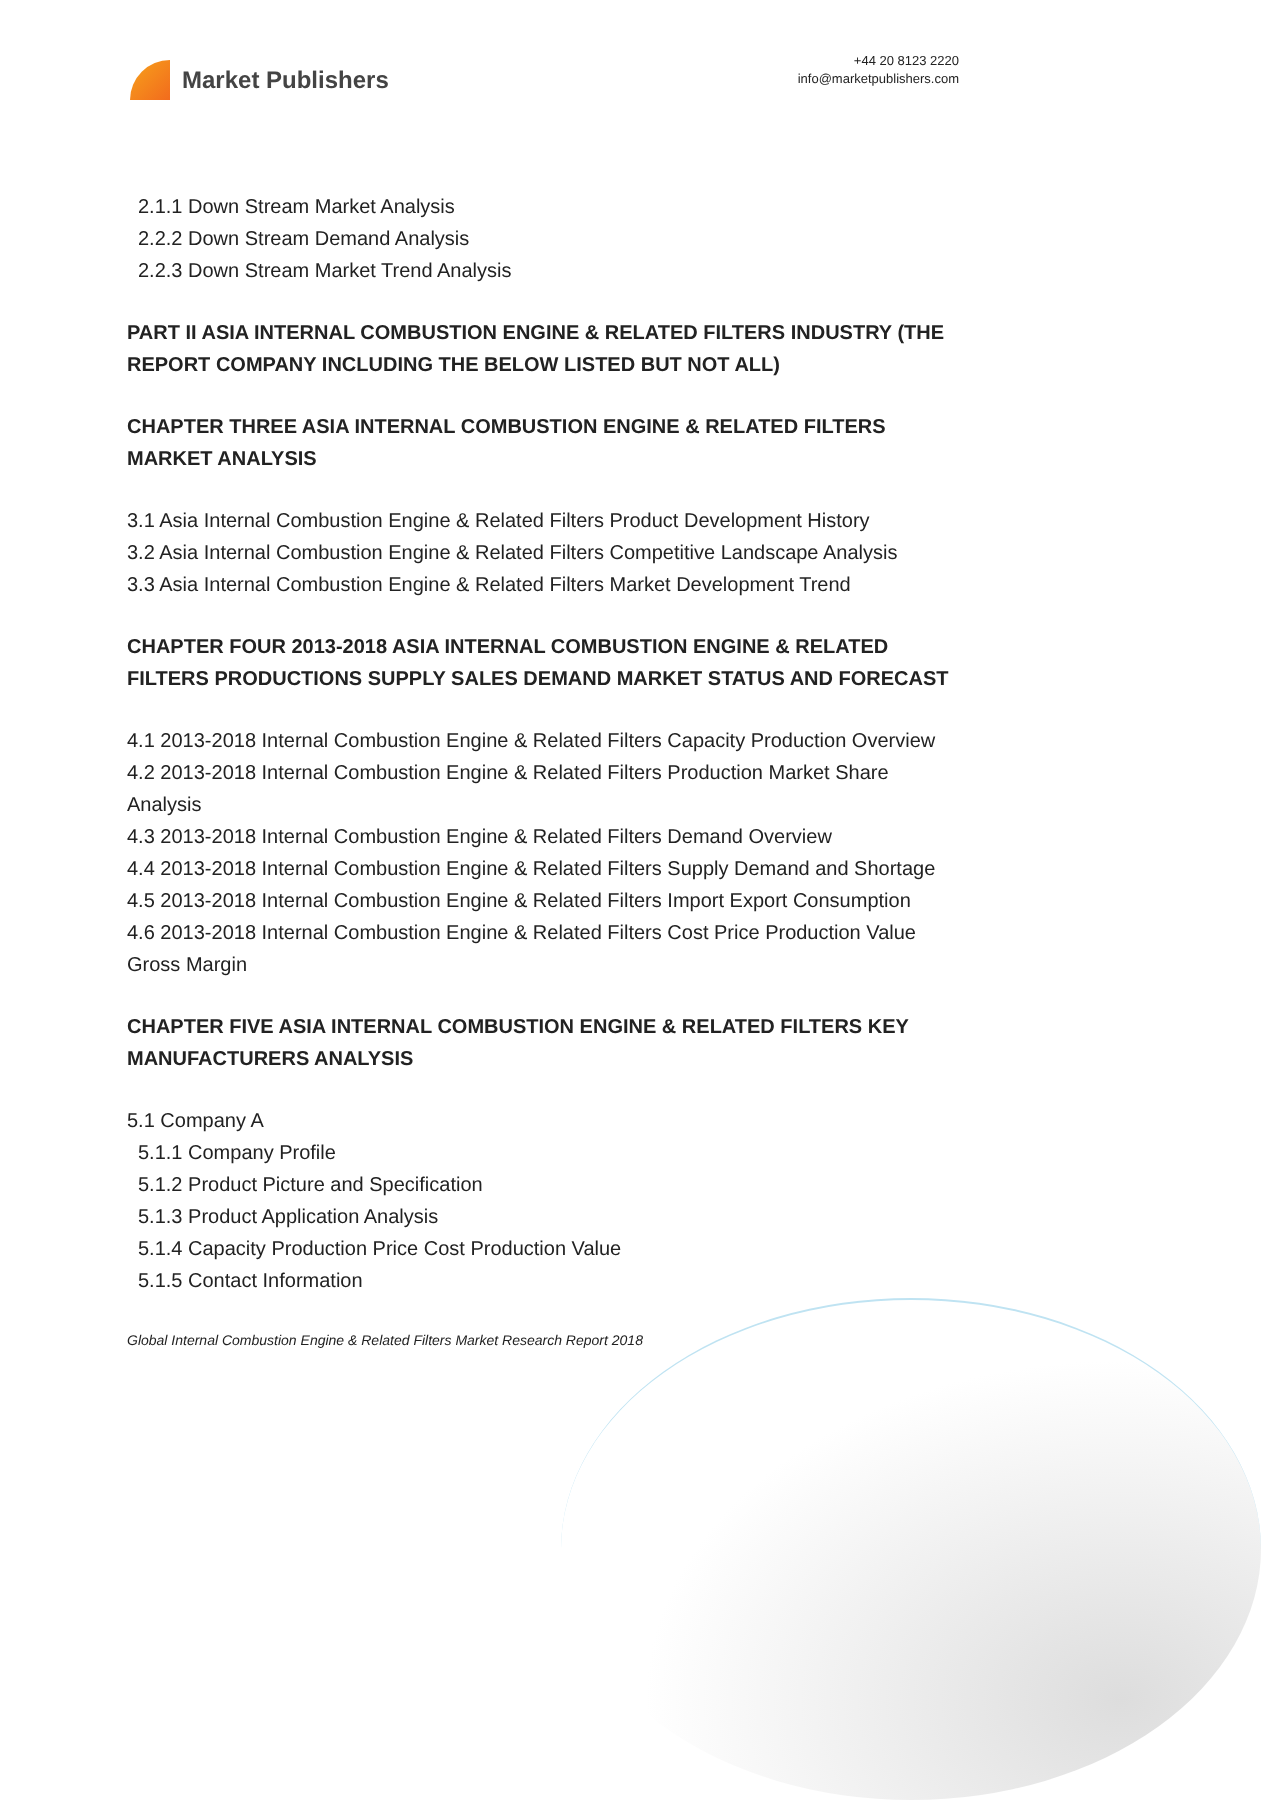Market Publishers
+44 20 8123 2220
info@marketpublishers.com
2.1.1 Down Stream Market Analysis
2.2.2 Down Stream Demand Analysis
2.2.3 Down Stream Market Trend Analysis
PART II ASIA INTERNAL COMBUSTION ENGINE & RELATED FILTERS INDUSTRY (THE REPORT COMPANY INCLUDING THE BELOW LISTED BUT NOT ALL)
CHAPTER THREE ASIA INTERNAL COMBUSTION ENGINE & RELATED FILTERS MARKET ANALYSIS
3.1 Asia Internal Combustion Engine & Related Filters Product Development History
3.2 Asia Internal Combustion Engine & Related Filters Competitive Landscape Analysis
3.3 Asia Internal Combustion Engine & Related Filters Market Development Trend
CHAPTER FOUR 2013-2018 ASIA INTERNAL COMBUSTION ENGINE & RELATED FILTERS PRODUCTIONS SUPPLY SALES DEMAND MARKET STATUS AND FORECAST
4.1 2013-2018 Internal Combustion Engine & Related Filters Capacity Production Overview
4.2 2013-2018 Internal Combustion Engine & Related Filters Production Market Share Analysis
4.3 2013-2018 Internal Combustion Engine & Related Filters Demand Overview
4.4 2013-2018 Internal Combustion Engine & Related Filters Supply Demand and Shortage
4.5 2013-2018 Internal Combustion Engine & Related Filters Import Export Consumption
4.6 2013-2018 Internal Combustion Engine & Related Filters Cost Price Production Value Gross Margin
CHAPTER FIVE ASIA INTERNAL COMBUSTION ENGINE & RELATED FILTERS KEY MANUFACTURERS ANALYSIS
5.1 Company A
5.1.1 Company Profile
5.1.2 Product Picture and Specification
5.1.3 Product Application Analysis
5.1.4 Capacity Production Price Cost Production Value
5.1.5 Contact Information
Global Internal Combustion Engine & Related Filters Market Research Report 2018